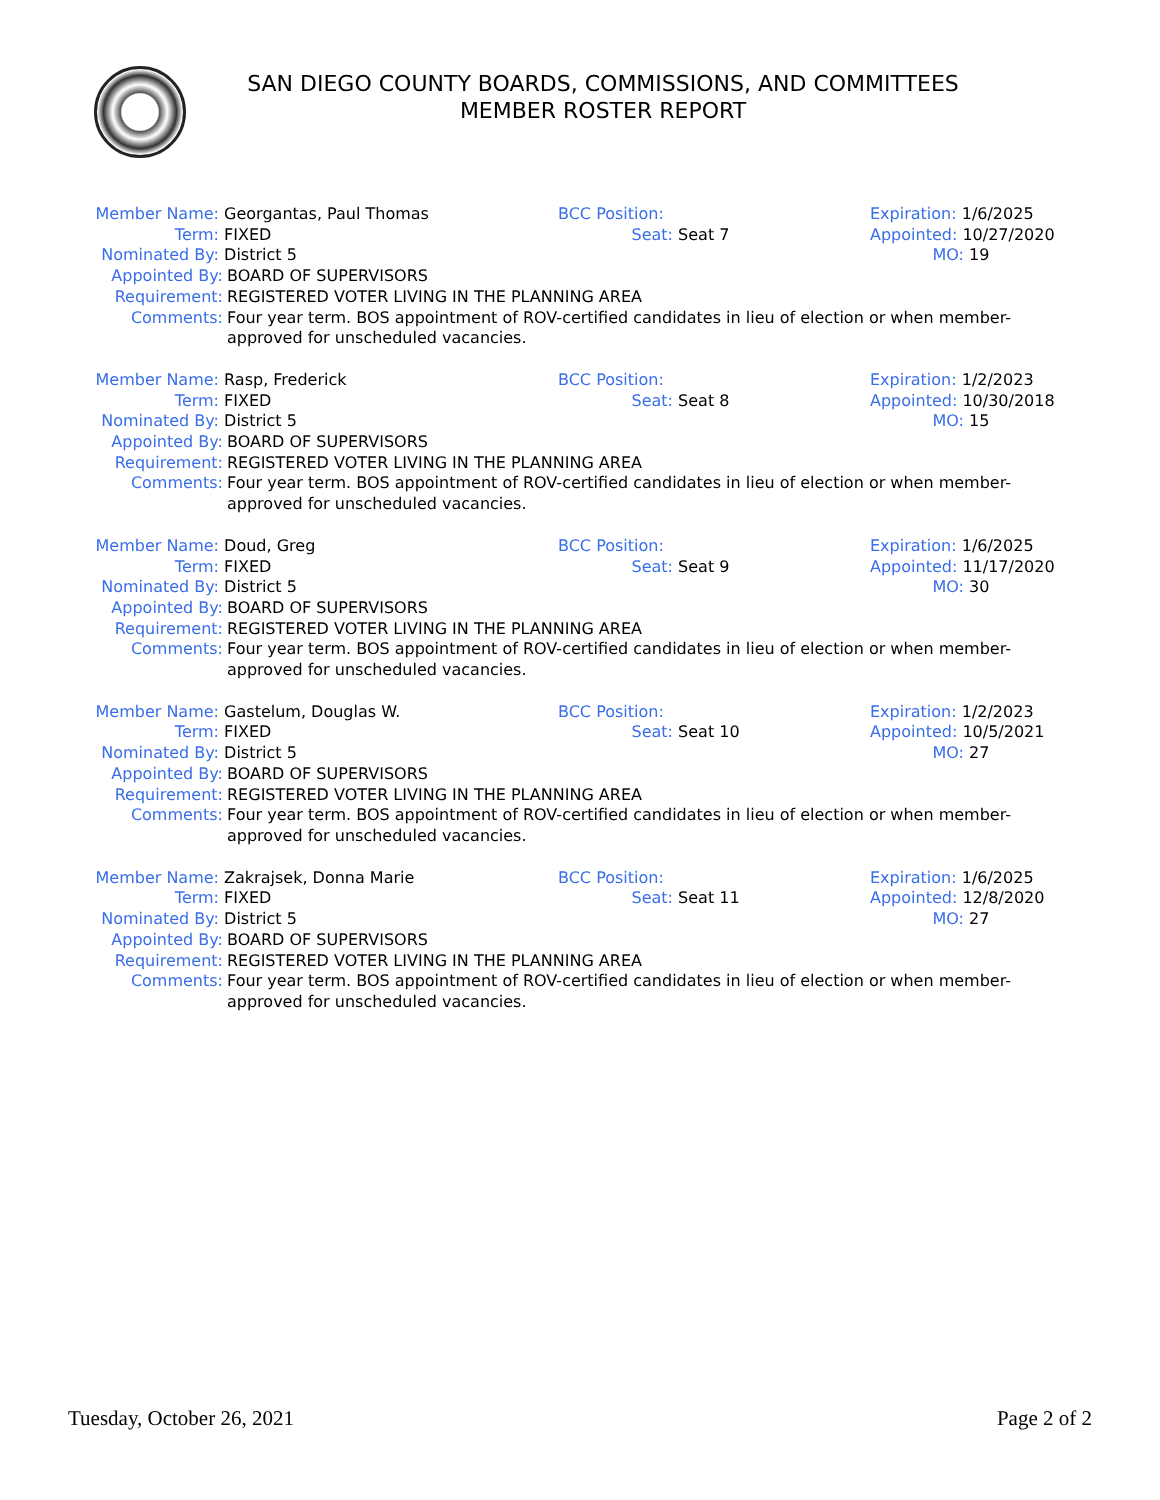SAN DIEGO COUNTY BOARDS, COMMISSIONS, AND COMMITTEES
MEMBER ROSTER REPORT
Member Name: Georgantas, Paul Thomas BCC Position: Expiration: 1/6/2025
Term: FIXED Seat: Seat 7 Appointed: 10/27/2020
Nominated By: District 5 MO: 19
| Appointed By: | BOARD OF SUPERVISORS |
| Requirement: | REGISTERED VOTER LIVING IN THE PLANNING AREA |
| Comments: | Four year term. BOS appointment of ROV-certified candidates in lieu of election or when member-approved for unscheduled vacancies. |
Member Name: Rasp, Frederick BCC Position: Expiration: 1/2/2023
Term: FIXED Seat: Seat 8 Appointed: 10/30/2018
Nominated By: District 5 MO: 15
| Appointed By: | BOARD OF SUPERVISORS |
| Requirement: | REGISTERED VOTER LIVING IN THE PLANNING AREA |
| Comments: | Four year term. BOS appointment of ROV-certified candidates in lieu of election or when member-approved for unscheduled vacancies. |
Member Name: Doud, Greg BCC Position: Expiration: 1/6/2025
Term: FIXED Seat: Seat 9 Appointed: 11/17/2020
Nominated By: District 5 MO: 30
| Appointed By: | BOARD OF SUPERVISORS |
| Requirement: | REGISTERED VOTER LIVING IN THE PLANNING AREA |
| Comments: | Four year term. BOS appointment of ROV-certified candidates in lieu of election or when member-approved for unscheduled vacancies. |
Member Name: Gastelum, Douglas W. BCC Position: Expiration: 1/2/2023
Term: FIXED Seat: Seat 10 Appointed: 10/5/2021
Nominated By: District 5 MO: 27
| Appointed By: | BOARD OF SUPERVISORS |
| Requirement: | REGISTERED VOTER LIVING IN THE PLANNING AREA |
| Comments: | Four year term. BOS appointment of ROV-certified candidates in lieu of election or when member-approved for unscheduled vacancies. |
Member Name: Zakrajsek, Donna Marie BCC Position: Expiration: 1/6/2025
Term: FIXED Seat: Seat 11 Appointed: 12/8/2020
Nominated By: District 5 MO: 27
| Appointed By: | BOARD OF SUPERVISORS |
| Requirement: | REGISTERED VOTER LIVING IN THE PLANNING AREA |
| Comments: | Four year term. BOS appointment of ROV-certified candidates in lieu of election or when member-approved for unscheduled vacancies. |
Tuesday, October 26, 2021 Page 2 of 2